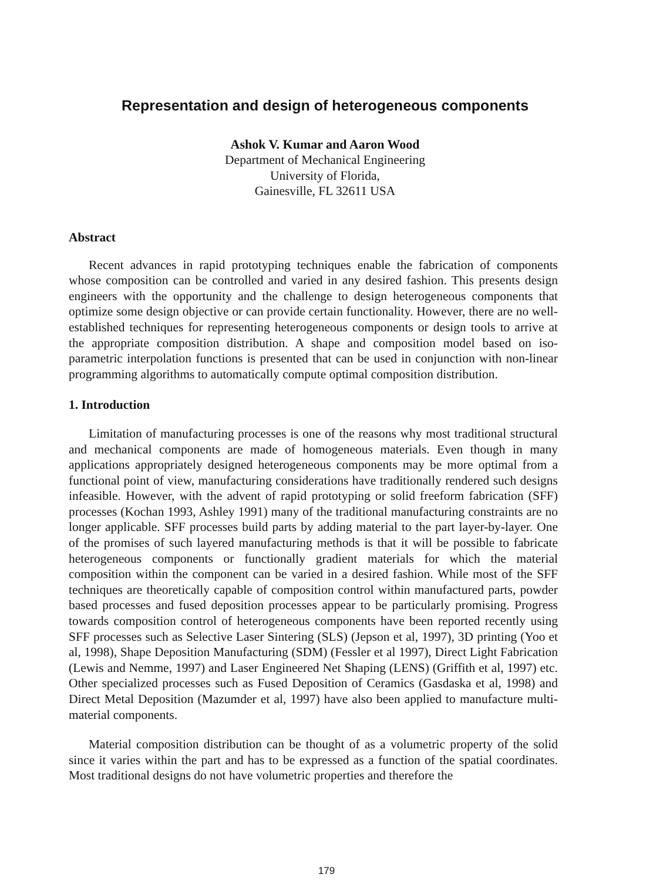Representation and design of heterogeneous components
Ashok V. Kumar and Aaron Wood
Department of Mechanical Engineering
University of Florida,
Gainesville, FL 32611 USA
Abstract
Recent advances in rapid prototyping techniques enable the fabrication of components whose composition can be controlled and varied in any desired fashion. This presents design engineers with the opportunity and the challenge to design heterogeneous components that optimize some design objective or can provide certain functionality. However, there are no well-established techniques for representing heterogeneous components or design tools to arrive at the appropriate composition distribution. A shape and composition model based on iso-parametric interpolation functions is presented that can be used in conjunction with non-linear programming algorithms to automatically compute optimal composition distribution.
1. Introduction
Limitation of manufacturing processes is one of the reasons why most traditional structural and mechanical components are made of homogeneous materials. Even though in many applications appropriately designed heterogeneous components may be more optimal from a functional point of view, manufacturing considerations have traditionally rendered such designs infeasible. However, with the advent of rapid prototyping or solid freeform fabrication (SFF) processes (Kochan 1993, Ashley 1991) many of the traditional manufacturing constraints are no longer applicable. SFF processes build parts by adding material to the part layer-by-layer. One of the promises of such layered manufacturing methods is that it will be possible to fabricate heterogeneous components or functionally gradient materials for which the material composition within the component can be varied in a desired fashion. While most of the SFF techniques are theoretically capable of composition control within manufactured parts, powder based processes and fused deposition processes appear to be particularly promising. Progress towards composition control of heterogeneous components have been reported recently using SFF processes such as Selective Laser Sintering (SLS) (Jepson et al, 1997), 3D printing (Yoo et al, 1998), Shape Deposition Manufacturing (SDM) (Fessler et al 1997), Direct Light Fabrication (Lewis and Nemme, 1997) and Laser Engineered Net Shaping (LENS) (Griffith et al, 1997) etc. Other specialized processes such as Fused Deposition of Ceramics (Gasdaska et al, 1998) and Direct Metal Deposition (Mazumder et al, 1997) have also been applied to manufacture multi-material components.
Material composition distribution can be thought of as a volumetric property of the solid since it varies within the part and has to be expressed as a function of the spatial coordinates. Most traditional designs do not have volumetric properties and therefore the
179